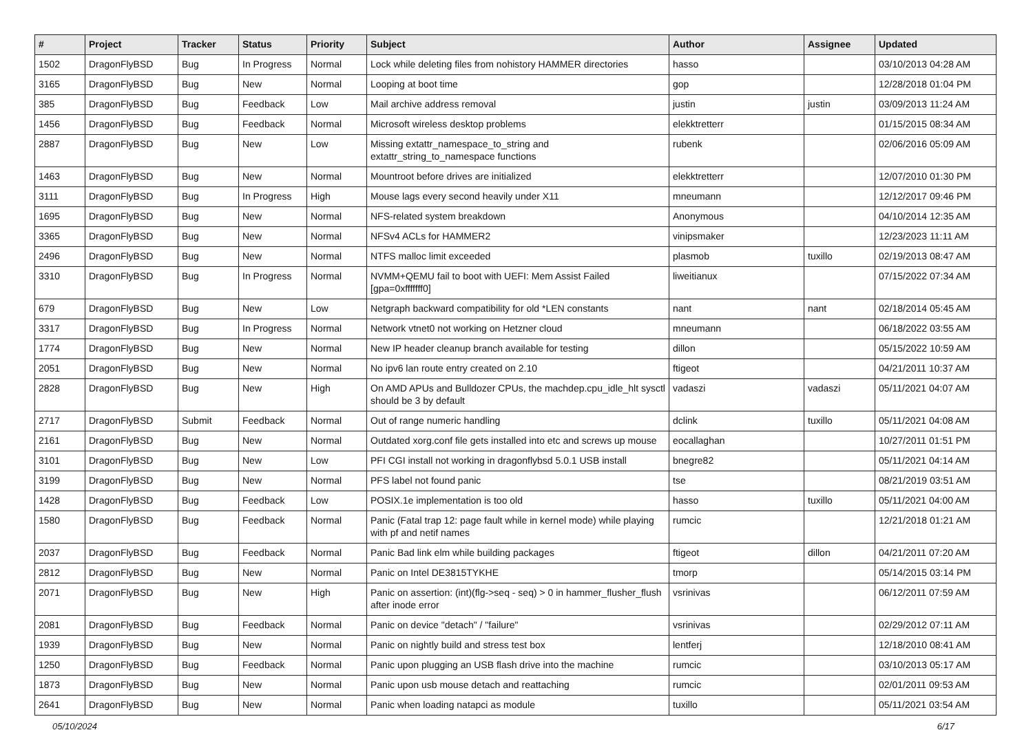| # | Project | Tracker | Status | Priority | Subject | Author | Assignee | Updated |
| --- | --- | --- | --- | --- | --- | --- | --- | --- |
| 1502 | DragonFlyBSD | Bug | In Progress | Normal | Lock while deleting files from nohistory HAMMER directories | hasso | | 03/10/2013 04:28 AM |
| 3165 | DragonFlyBSD | Bug | New | Normal | Looping at boot time | gop | | 12/28/2018 01:04 PM |
| 385 | DragonFlyBSD | Bug | Feedback | Low | Mail archive address removal | justin | justin | 03/09/2013 11:24 AM |
| 1456 | DragonFlyBSD | Bug | Feedback | Normal | Microsoft wireless desktop problems | elekktretterr | | 01/15/2015 08:34 AM |
| 2887 | DragonFlyBSD | Bug | New | Low | Missing extattr_namespace_to_string and extattr_string_to_namespace functions | rubenk | | 02/06/2016 05:09 AM |
| 1463 | DragonFlyBSD | Bug | New | Normal | Mountroot before drives are initialized | elekktretterr | | 12/07/2010 01:30 PM |
| 3111 | DragonFlyBSD | Bug | In Progress | High | Mouse lags every second heavily under X11 | mneumann | | 12/12/2017 09:46 PM |
| 1695 | DragonFlyBSD | Bug | New | Normal | NFS-related system breakdown | Anonymous | | 04/10/2014 12:35 AM |
| 3365 | DragonFlyBSD | Bug | New | Normal | NFSv4 ACLs for HAMMER2 | vinipsmaker | | 12/23/2023 11:11 AM |
| 2496 | DragonFlyBSD | Bug | New | Normal | NTFS malloc limit exceeded | plasmob | tuxillo | 02/19/2013 08:47 AM |
| 3310 | DragonFlyBSD | Bug | In Progress | Normal | NVMM+QEMU fail to boot with UEFI: Mem Assist Failed [gpa=0xfffffff0] | liweitianux | | 07/15/2022 07:34 AM |
| 679 | DragonFlyBSD | Bug | New | Low | Netgraph backward compatibility for old *LEN constants | nant | nant | 02/18/2014 05:45 AM |
| 3317 | DragonFlyBSD | Bug | In Progress | Normal | Network vtnet0 not working on Hetzner cloud | mneumann | | 06/18/2022 03:55 AM |
| 1774 | DragonFlyBSD | Bug | New | Normal | New IP header cleanup branch available for testing | dillon | | 05/15/2022 10:59 AM |
| 2051 | DragonFlyBSD | Bug | New | Normal | No ipv6 lan route entry created on 2.10 | ftigeot | | 04/21/2011 10:37 AM |
| 2828 | DragonFlyBSD | Bug | New | High | On AMD APUs and Bulldozer CPUs, the machdep.cpu_idle_hlt sysctl should be 3 by default | vadaszi | vadaszi | 05/11/2021 04:07 AM |
| 2717 | DragonFlyBSD | Submit | Feedback | Normal | Out of range numeric handling | dclink | tuxillo | 05/11/2021 04:08 AM |
| 2161 | DragonFlyBSD | Bug | New | Normal | Outdated xorg.conf file gets installed into etc and screws up mouse | eocallaghan | | 10/27/2011 01:51 PM |
| 3101 | DragonFlyBSD | Bug | New | Low | PFI CGI install not working in dragonflybsd 5.0.1 USB install | bnegre82 | | 05/11/2021 04:14 AM |
| 3199 | DragonFlyBSD | Bug | New | Normal | PFS label not found panic | tse | | 08/21/2019 03:51 AM |
| 1428 | DragonFlyBSD | Bug | Feedback | Low | POSIX.1e implementation is too old | hasso | tuxillo | 05/11/2021 04:00 AM |
| 1580 | DragonFlyBSD | Bug | Feedback | Normal | Panic (Fatal trap 12: page fault while in kernel mode) while playing with pf and netif names | rumcic | | 12/21/2018 01:21 AM |
| 2037 | DragonFlyBSD | Bug | Feedback | Normal | Panic Bad link elm while building packages | ftigeot | dillon | 04/21/2011 07:20 AM |
| 2812 | DragonFlyBSD | Bug | New | Normal | Panic on Intel DE3815TYKHE | tmorp | | 05/14/2015 03:14 PM |
| 2071 | DragonFlyBSD | Bug | New | High | Panic on assertion: (int)(flg->seq - seq) > 0 in hammer_flusher_flush after inode error | vsrinivas | | 06/12/2011 07:59 AM |
| 2081 | DragonFlyBSD | Bug | Feedback | Normal | Panic on device "detach" / "failure" | vsrinivas | | 02/29/2012 07:11 AM |
| 1939 | DragonFlyBSD | Bug | New | Normal | Panic on nightly build and stress test box | lentferj | | 12/18/2010 08:41 AM |
| 1250 | DragonFlyBSD | Bug | Feedback | Normal | Panic upon plugging an USB flash drive into the machine | rumcic | | 03/10/2013 05:17 AM |
| 1873 | DragonFlyBSD | Bug | New | Normal | Panic upon usb mouse detach and reattaching | rumcic | | 02/01/2011 09:53 AM |
| 2641 | DragonFlyBSD | Bug | New | Normal | Panic when loading natapci as module | tuxillo | | 05/11/2021 03:54 AM |
05/10/2024 6/17